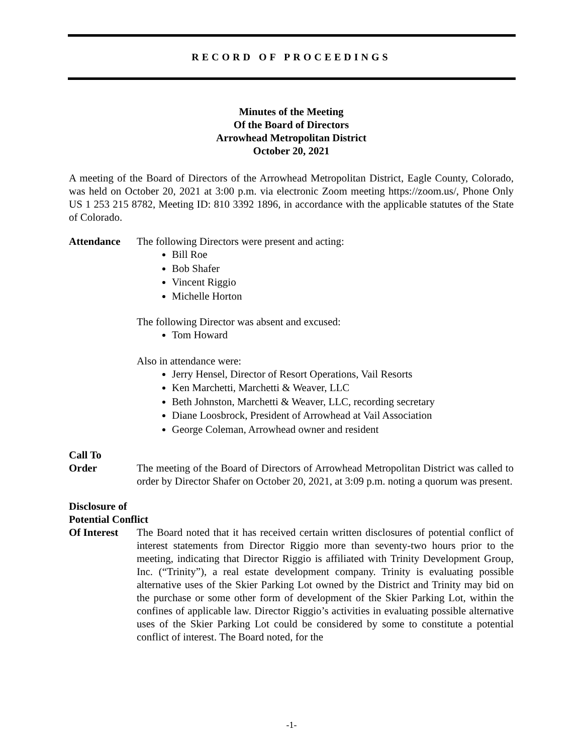RECORD OF PROCEEDINGS
Minutes of the Meeting
Of the Board of Directors
Arrowhead Metropolitan District
October 20, 2021
A meeting of the Board of Directors of the Arrowhead Metropolitan District, Eagle County, Colorado, was held on October 20, 2021 at 3:00 p.m. via electronic Zoom meeting https://zoom.us/, Phone Only US 1 253 215 8782, Meeting ID: 810 3392 1896, in accordance with the applicable statutes of the State of Colorado.
Attendance The following Directors were present and acting:
Bill Roe
Bob Shafer
Vincent Riggio
Michelle Horton
The following Director was absent and excused:
Tom Howard
Also in attendance were:
Jerry Hensel, Director of Resort Operations, Vail Resorts
Ken Marchetti, Marchetti & Weaver, LLC
Beth Johnston, Marchetti & Weaver, LLC, recording secretary
Diane Loosbrock, President of Arrowhead at Vail Association
George Coleman, Arrowhead owner and resident
Call To
Order The meeting of the Board of Directors of Arrowhead Metropolitan District was called to order by Director Shafer on October 20, 2021, at 3:09 p.m. noting a quorum was present.
Disclosure of
Potential Conflict
Of Interest
The Board noted that it has received certain written disclosures of potential conflict of interest statements from Director Riggio more than seventy-two hours prior to the meeting, indicating that Director Riggio is affiliated with Trinity Development Group, Inc. (“Trinity”), a real estate development company. Trinity is evaluating possible alternative uses of the Skier Parking Lot owned by the District and Trinity may bid on the purchase or some other form of development of the Skier Parking Lot, within the confines of applicable law. Director Riggio’s activities in evaluating possible alternative uses of the Skier Parking Lot could be considered by some to constitute a potential conflict of interest. The Board noted, for the
-1-